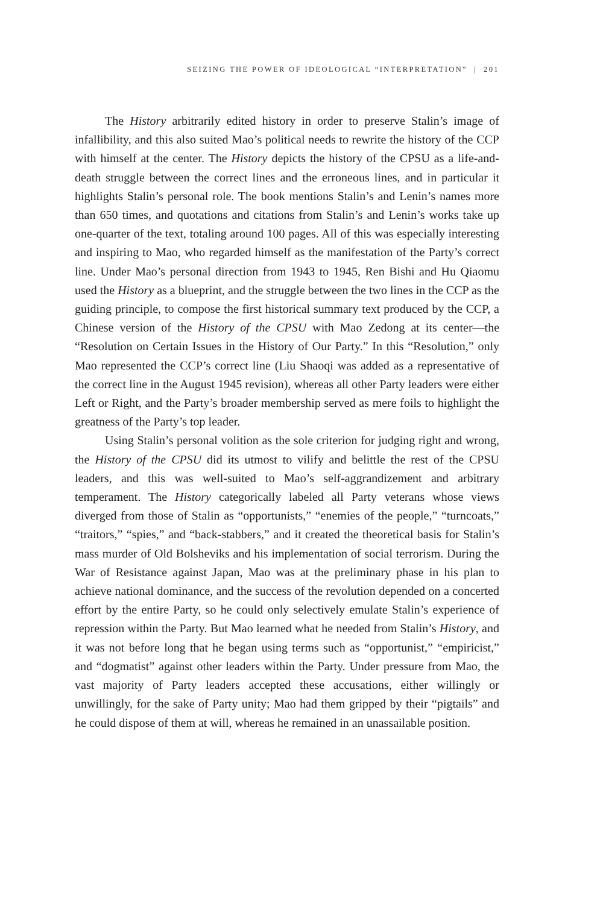SEIZING THE POWER OF IDEOLOGICAL “INTERPRETATION” | 201
The History arbitrarily edited history in order to preserve Stalin’s image of infallibility, and this also suited Mao’s political needs to rewrite the history of the CCP with himself at the center. The History depicts the history of the CPSU as a life-and-death struggle between the correct lines and the erroneous lines, and in particular it highlights Stalin’s personal role. The book mentions Stalin’s and Lenin’s names more than 650 times, and quotations and citations from Stalin’s and Lenin’s works take up one-quarter of the text, totaling around 100 pages. All of this was especially interesting and inspiring to Mao, who regarded himself as the manifestation of the Party’s correct line. Under Mao’s personal direction from 1943 to 1945, Ren Bishi and Hu Qiaomu used the History as a blueprint, and the struggle between the two lines in the CCP as the guiding principle, to compose the first historical summary text produced by the CCP, a Chinese version of the History of the CPSU with Mao Zedong at its center—the “Resolution on Certain Issues in the History of Our Party.” In this “Resolution,” only Mao represented the CCP’s correct line (Liu Shaoqi was added as a representative of the correct line in the August 1945 revision), whereas all other Party leaders were either Left or Right, and the Party’s broader membership served as mere foils to highlight the greatness of the Party’s top leader.
Using Stalin’s personal volition as the sole criterion for judging right and wrong, the History of the CPSU did its utmost to vilify and belittle the rest of the CPSU leaders, and this was well-suited to Mao’s self-aggrandizement and arbitrary temperament. The History categorically labeled all Party veterans whose views diverged from those of Stalin as “opportunists,” “enemies of the people,” “turncoats,” “traitors,” “spies,” and “back-stabbers,” and it created the theoretical basis for Stalin’s mass murder of Old Bolsheviks and his implementation of social terrorism. During the War of Resistance against Japan, Mao was at the preliminary phase in his plan to achieve national dominance, and the success of the revolution depended on a concerted effort by the entire Party, so he could only selectively emulate Stalin’s experience of repression within the Party. But Mao learned what he needed from Stalin’s History, and it was not before long that he began using terms such as “opportunist,” “empiricist,” and “dogmatist” against other leaders within the Party. Under pressure from Mao, the vast majority of Party leaders accepted these accusations, either willingly or unwillingly, for the sake of Party unity; Mao had them gripped by their “pigtails” and he could dispose of them at will, whereas he remained in an unassailable position.